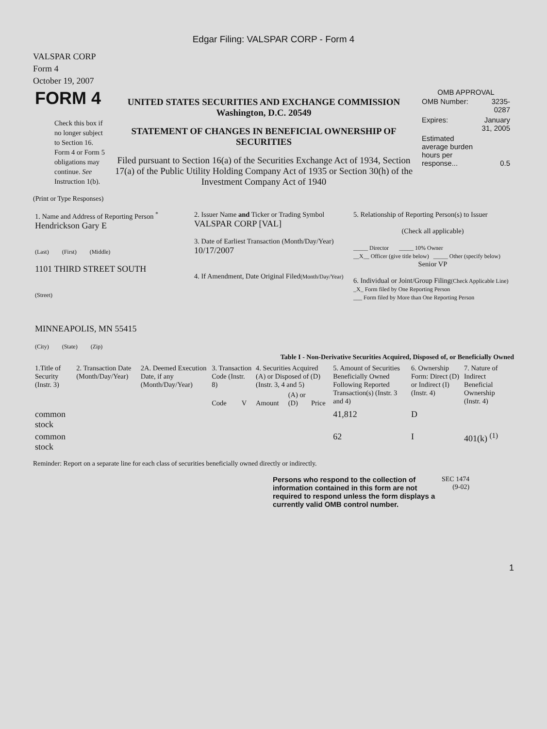Edgar Filing: VALSPAR CORP - Form 4
VALSPAR CORP
Form 4
October 19, 2007
| FORM 4 Check this box if no longer subject to Section 16. Form 4 or Form 5 obligations may continue. See Instruction 1(b). | UNITED STATES SECURITIES AND EXCHANGE COMMISSION Washington, D.C. 20549 STATEMENT OF CHANGES IN BENEFICIAL OWNERSHIP OF SECURITIES Filed pursuant to Section 16(a) of the Securities Exchange Act of 1934, Section 17(a) of the Public Utility Holding Company Act of 1935 or Section 30(h) of the Investment Company Act of 1940 | OMB APPROVAL / OMB Number: / 3235-0287 / / Expires: / January 31, 2005 / / Estimated average burden hours per response... / 0.5 / |
(Print or Type Responses)
| 1. Name and Address of Reporting Person <sup>*</sup> Hendrickson Gary E (Last) (First) (Middle) 1101 THIRD STREET SOUTH (Street) MINNEAPOLIS, MN 55415 (City) (State) (Zip) | 2. Issuer Name and Ticker or Trading Symbol VALSPAR CORP [VAL] 3. Date of Earliest Transaction (Month/Day/Year) 10/17/2007 4. If Amendment, Date Original Filed (Month/Day/Year) | 5. Relationship of Reporting Person(s) to Issuer (Check all applicable) _____ Director _____ 10% Owner __X__ Officer (give title below) _____ Other (specify below) Senior VP 6. Individual or Joint/Group Filing (Check Applicable Line) _X_ Form filed by One Reporting Person ___ Form filed by More than One Reporting Person |
Table I - Non-Derivative Securities Acquired, Disposed of, or Beneficially Owned
| 1.Title of Security (Instr. 3) | 2. Transaction Date (Month/Day/Year) | 2A. Deemed Execution Date, if any (Month/Day/Year) | 3. Transaction Code (Instr. 8) | | 4. Securities Acquired (A) or Disposed of (D) (Instr. 3, 4 and 5) | | | 5. Amount of Securities Beneficially Owned Following Reported Transaction(s) (Instr. 3 and 4) | 6. Ownership Form: Direct (D) or Indirect (I) (Instr. 4) | 7. Nature of Indirect Beneficial Ownership (Instr. 4) |
| --- | --- | --- | --- | --- | --- | --- | --- | --- | --- | --- |
| | | | Code | V | Amount | (A) or (D) | Price | | | |
| common stock | | | | | | | | 41,812 | D | |
| common stock | | | | | | | | 62 | I | 401(k) <sup>(1)</sup> |
Reminder: Report on a separate line for each class of securities beneficially owned directly or indirectly.
| Persons who respond to the collection of information contained in this form are not required to respond unless the form displays a currently valid OMB control number. | SEC 1474 (9-02) |
1